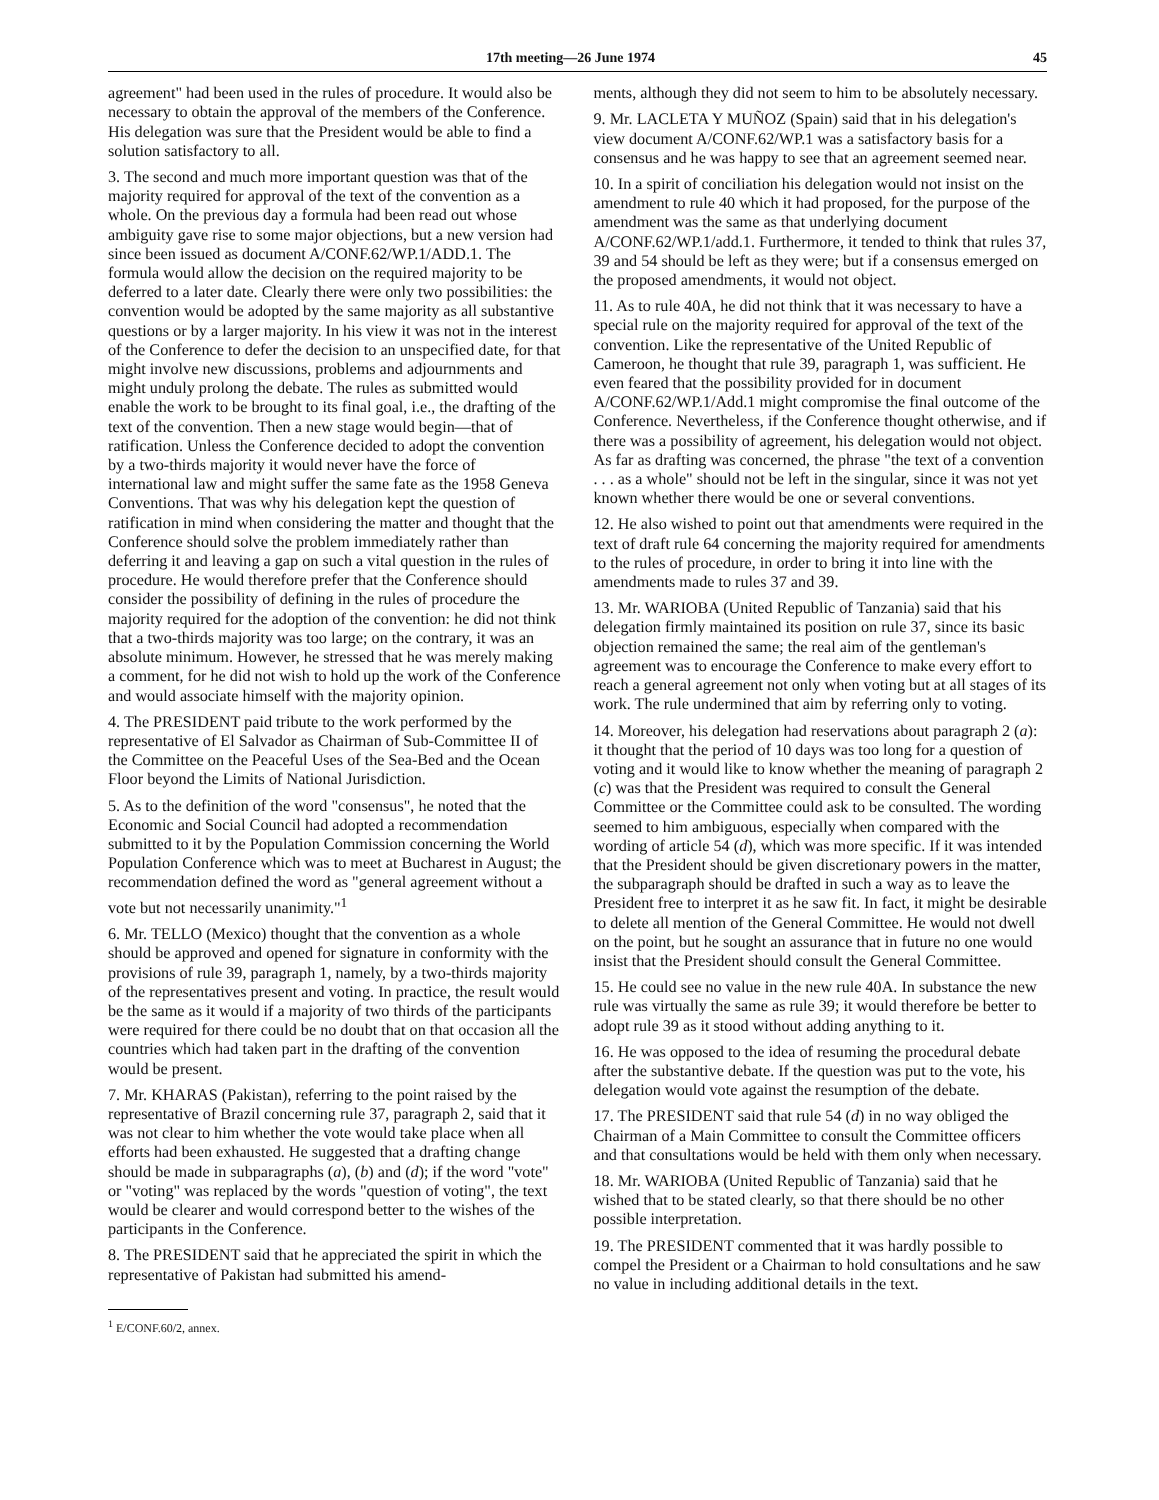17th meeting—26 June 1974 45
agreement" had been used in the rules of procedure. It would also be necessary to obtain the approval of the members of the Conference. His delegation was sure that the President would be able to find a solution satisfactory to all.
3. The second and much more important question was that of the majority required for approval of the text of the convention as a whole. On the previous day a formula had been read out whose ambiguity gave rise to some major objections, but a new version had since been issued as document A/CONF.62/WP.1/ADD.1. The formula would allow the decision on the required majority to be deferred to a later date. Clearly there were only two possibilities: the convention would be adopted by the same majority as all substantive questions or by a larger majority. In his view it was not in the interest of the Conference to defer the decision to an unspecified date, for that might involve new discussions, problems and adjournments and might unduly prolong the debate. The rules as submitted would enable the work to be brought to its final goal, i.e., the drafting of the text of the convention. Then a new stage would begin—that of ratification. Unless the Conference decided to adopt the convention by a two-thirds majority it would never have the force of international law and might suffer the same fate as the 1958 Geneva Conventions. That was why his delegation kept the question of ratification in mind when considering the matter and thought that the Conference should solve the problem immediately rather than deferring it and leaving a gap on such a vital question in the rules of procedure. He would therefore prefer that the Conference should consider the possibility of defining in the rules of procedure the majority required for the adoption of the convention: he did not think that a two-thirds majority was too large; on the contrary, it was an absolute minimum. However, he stressed that he was merely making a comment, for he did not wish to hold up the work of the Conference and would associate himself with the majority opinion.
4. The PRESIDENT paid tribute to the work performed by the representative of El Salvador as Chairman of Sub-Committee II of the Committee on the Peaceful Uses of the Sea-Bed and the Ocean Floor beyond the Limits of National Jurisdiction.
5. As to the definition of the word "consensus", he noted that the Economic and Social Council had adopted a recommendation submitted to it by the Population Commission concerning the World Population Conference which was to meet at Bucharest in August; the recommendation defined the word as "general agreement without a vote but not necessarily unanimity."<sup>1</sup>
6. Mr. TELLO (Mexico) thought that the convention as a whole should be approved and opened for signature in conformity with the provisions of rule 39, paragraph 1, namely, by a two-thirds majority of the representatives present and voting. In practice, the result would be the same as it would if a majority of two thirds of the participants were required for there could be no doubt that on that occasion all the countries which had taken part in the drafting of the convention would be present.
7. Mr. KHARAS (Pakistan), referring to the point raised by the representative of Brazil concerning rule 37, paragraph 2, said that it was not clear to him whether the vote would take place when all efforts had been exhausted. He suggested that a drafting change should be made in subparagraphs (a), (b) and (d); if the word "vote" or "voting" was replaced by the words "question of voting", the text would be clearer and would correspond better to the wishes of the participants in the Conference.
8. The PRESIDENT said that he appreciated the spirit in which the representative of Pakistan had submitted his amend-
<sup>1</sup> E/CONF.60/2, annex.
ments, although they did not seem to him to be absolutely necessary.
9. Mr. LACLETA Y MUÑOZ (Spain) said that in his delegation's view document A/CONF.62/WP.1 was a satisfactory basis for a consensus and he was happy to see that an agreement seemed near.
10. In a spirit of conciliation his delegation would not insist on the amendment to rule 40 which it had proposed, for the purpose of the amendment was the same as that underlying document A/CONF.62/WP.1/add.1. Furthermore, it tended to think that rules 37, 39 and 54 should be left as they were; but if a consensus emerged on the proposed amendments, it would not object.
11. As to rule 40A, he did not think that it was necessary to have a special rule on the majority required for approval of the text of the convention. Like the representative of the United Republic of Cameroon, he thought that rule 39, paragraph 1, was sufficient. He even feared that the possibility provided for in document A/CONF.62/WP.1/Add.1 might compromise the final outcome of the Conference. Nevertheless, if the Conference thought otherwise, and if there was a possibility of agreement, his delegation would not object. As far as drafting was concerned, the phrase "the text of a convention . . . as a whole" should not be left in the singular, since it was not yet known whether there would be one or several conventions.
12. He also wished to point out that amendments were required in the text of draft rule 64 concerning the majority required for amendments to the rules of procedure, in order to bring it into line with the amendments made to rules 37 and 39.
13. Mr. WARIOBA (United Republic of Tanzania) said that his delegation firmly maintained its position on rule 37, since its basic objection remained the same; the real aim of the gentleman's agreement was to encourage the Conference to make every effort to reach a general agreement not only when voting but at all stages of its work. The rule undermined that aim by referring only to voting.
14. Moreover, his delegation had reservations about paragraph 2 (a): it thought that the period of 10 days was too long for a question of voting and it would like to know whether the meaning of paragraph 2 (c) was that the President was required to consult the General Committee or the Committee could ask to be consulted. The wording seemed to him ambiguous, especially when compared with the wording of article 54 (d), which was more specific. If it was intended that the President should be given discretionary powers in the matter, the subparagraph should be drafted in such a way as to leave the President free to interpret it as he saw fit. In fact, it might be desirable to delete all mention of the General Committee. He would not dwell on the point, but he sought an assurance that in future no one would insist that the President should consult the General Committee.
15. He could see no value in the new rule 40A. In substance the new rule was virtually the same as rule 39; it would therefore be better to adopt rule 39 as it stood without adding anything to it.
16. He was opposed to the idea of resuming the procedural debate after the substantive debate. If the question was put to the vote, his delegation would vote against the resumption of the debate.
17. The PRESIDENT said that rule 54 (d) in no way obliged the Chairman of a Main Committee to consult the Committee officers and that consultations would be held with them only when necessary.
18. Mr. WARIOBA (United Republic of Tanzania) said that he wished that to be stated clearly, so that there should be no other possible interpretation.
19. The PRESIDENT commented that it was hardly possible to compel the President or a Chairman to hold consultations and he saw no value in including additional details in the text.